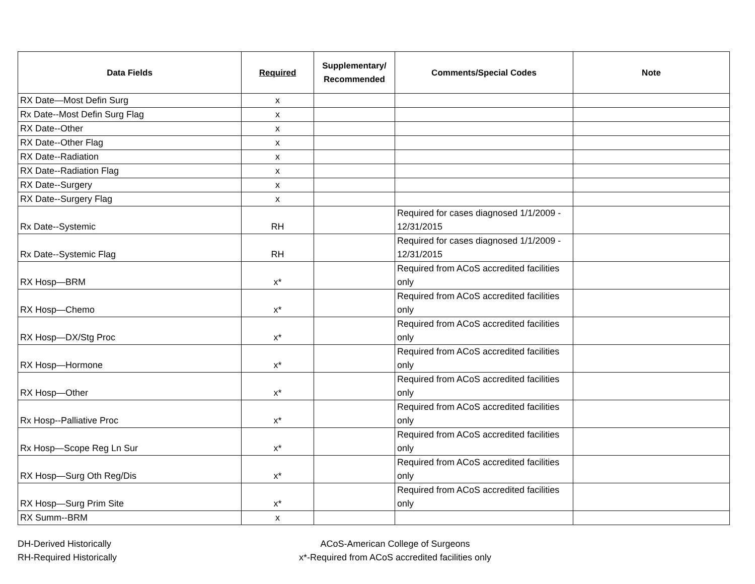| Data Fields | Required | Supplementary/ Recommended | Comments/Special Codes | Note |
| --- | --- | --- | --- | --- |
| RX Date—Most Defin Surg | x | | | |
| Rx Date--Most Defin Surg Flag | x | | | |
| RX Date--Other | x | | | |
| RX Date--Other Flag | x | | | |
| RX Date--Radiation | x | | | |
| RX Date--Radiation Flag | x | | | |
| RX Date--Surgery | x | | | |
| RX Date--Surgery Flag | x | | | |
| Rx Date--Systemic | RH | | Required for cases diagnosed 1/1/2009 - 12/31/2015 | |
| Rx Date--Systemic Flag | RH | | Required for cases diagnosed 1/1/2009 - 12/31/2015 | |
| RX Hosp—BRM | x* | | Required from ACoS accredited facilities only | |
| RX Hosp—Chemo | x* | | Required from ACoS accredited facilities only | |
| RX Hosp—DX/Stg Proc | x* | | Required from ACoS accredited facilities only | |
| RX Hosp—Hormone | x* | | Required from ACoS accredited facilities only | |
| RX Hosp—Other | x* | | Required from ACoS accredited facilities only | |
| Rx Hosp--Palliative Proc | x* | | Required from ACoS accredited facilities only | |
| Rx Hosp—Scope Reg Ln Sur | x* | | Required from ACoS accredited facilities only | |
| RX Hosp—Surg Oth Reg/Dis | x* | | Required from ACoS accredited facilities only | |
| RX Hosp—Surg Prim Site | x* | | Required from ACoS accredited facilities only | |
| RX Summ--BRM | x | | | |
DH-Derived Historically
ACoS-American College of Surgeons
RH-Required Historically
x*-Required from ACoS accredited facilities only